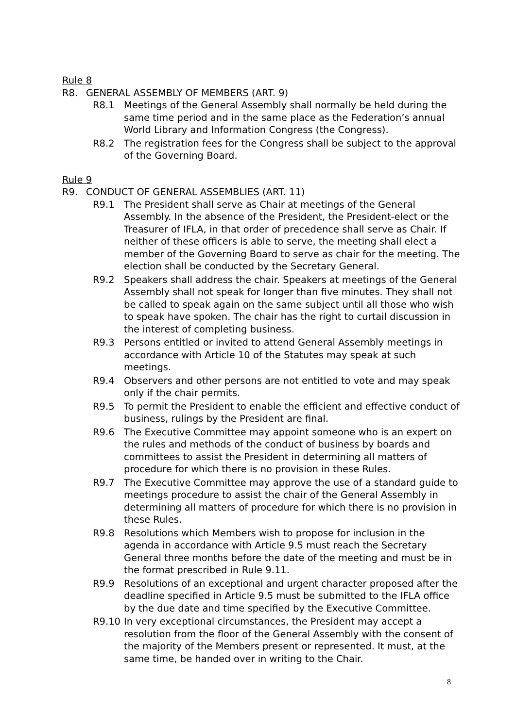Rule 8
R8. GENERAL ASSEMBLY OF MEMBERS (ART. 9)
R8.1 Meetings of the General Assembly shall normally be held during the same time period and in the same place as the Federation’s annual World Library and Information Congress (the Congress).
R8.2 The registration fees for the Congress shall be subject to the approval of the Governing Board.
Rule 9
R9. CONDUCT OF GENERAL ASSEMBLIES (ART. 11)
R9.1 The President shall serve as Chair at meetings of the General Assembly. In the absence of the President, the President-elect or the Treasurer of IFLA, in that order of precedence shall serve as Chair. If neither of these officers is able to serve, the meeting shall elect a member of the Governing Board to serve as chair for the meeting. The election shall be conducted by the Secretary General.
R9.2 Speakers shall address the chair. Speakers at meetings of the General Assembly shall not speak for longer than five minutes. They shall not be called to speak again on the same subject until all those who wish to speak have spoken. The chair has the right to curtail discussion in the interest of completing business.
R9.3 Persons entitled or invited to attend General Assembly meetings in accordance with Article 10 of the Statutes may speak at such meetings.
R9.4 Observers and other persons are not entitled to vote and may speak only if the chair permits.
R9.5 To permit the President to enable the efficient and effective conduct of business, rulings by the President are final.
R9.6 The Executive Committee may appoint someone who is an expert on the rules and methods of the conduct of business by boards and committees to assist the President in determining all matters of procedure for which there is no provision in these Rules.
R9.7 The Executive Committee may approve the use of a standard guide to meetings procedure to assist the chair of the General Assembly in determining all matters of procedure for which there is no provision in these Rules.
R9.8 Resolutions which Members wish to propose for inclusion in the agenda in accordance with Article 9.5 must reach the Secretary General three months before the date of the meeting and must be in the format prescribed in Rule 9.11.
R9.9 Resolutions of an exceptional and urgent character proposed after the deadline specified in Article 9.5 must be submitted to the IFLA office by the due date and time specified by the Executive Committee.
R9.10 In very exceptional circumstances, the President may accept a resolution from the floor of the General Assembly with the consent of the majority of the Members present or represented. It must, at the same time, be handed over in writing to the Chair.
8